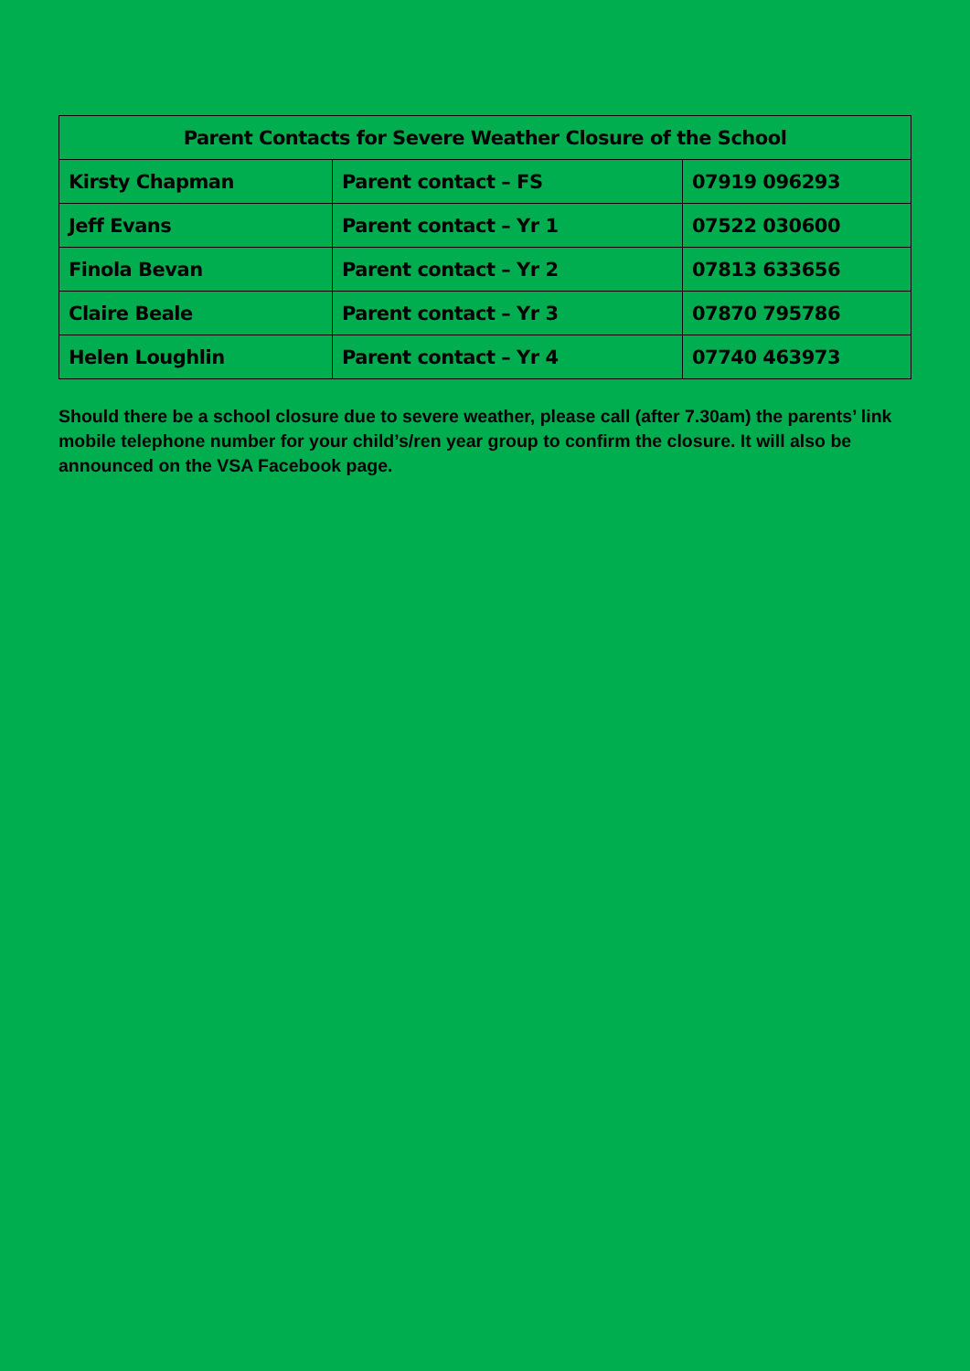| Parent Contacts for Severe Weather Closure of the School | | |
| --- | --- | --- |
| Kirsty Chapman | Parent contact – FS | 07919 096293 |
| Jeff Evans | Parent contact – Yr 1 | 07522 030600 |
| Finola Bevan | Parent contact – Yr 2 | 07813 633656 |
| Claire Beale | Parent contact – Yr 3 | 07870 795786 |
| Helen Loughlin | Parent contact – Yr 4 | 07740 463973 |
Should there be a school closure due to severe weather, please call (after 7.30am) the parents’ link mobile telephone number for your child’s/ren year group to confirm the closure. It will also be announced on the VSA Facebook page.